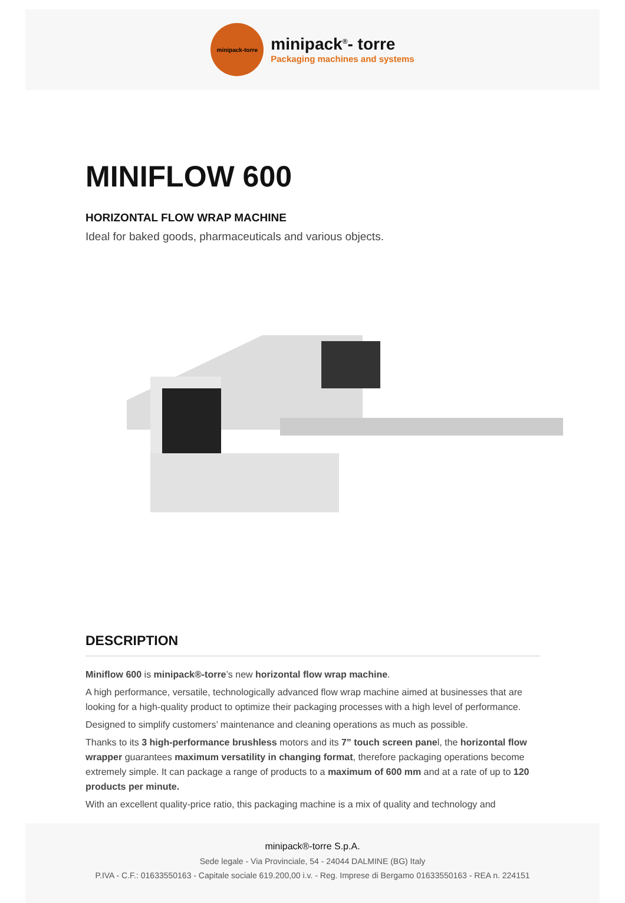minipack-torre
minipack<sup>®</sup>- torre
Packaging machines and systems
MINIFLOW 600
HORIZONTAL FLOW WRAP MACHINE
Ideal for baked goods, pharmaceuticals and various objects.
DESCRIPTION
Miniflow 600 is minipack®-torre’s new horizontal flow wrap machine.
A high performance, versatile, technologically advanced flow wrap machine aimed at businesses that are looking for a high-quality product to optimize their packaging processes with a high level of performance.
Designed to simplify customers’ maintenance and cleaning operations as much as possible.
Thanks to its 3 high-performance brushless motors and its 7” touch screen panel, the horizontal flow wrapper guarantees maximum versatility in changing format, therefore packaging operations become extremely simple. It can package a range of products to a maximum of 600 mm and at a rate of up to 120 products per minute.
With an excellent quality-price ratio, this packaging machine is a mix of quality and technology and
minipack®-torre S.p.A.
Sede legale - Via Provinciale, 54 - 24044 DALMINE (BG) Italy
P.IVA - C.F.: 01633550163 - Capitale sociale 619.200,00 i.v. - Reg. Imprese di Bergamo 01633550163 - REA n. 224151